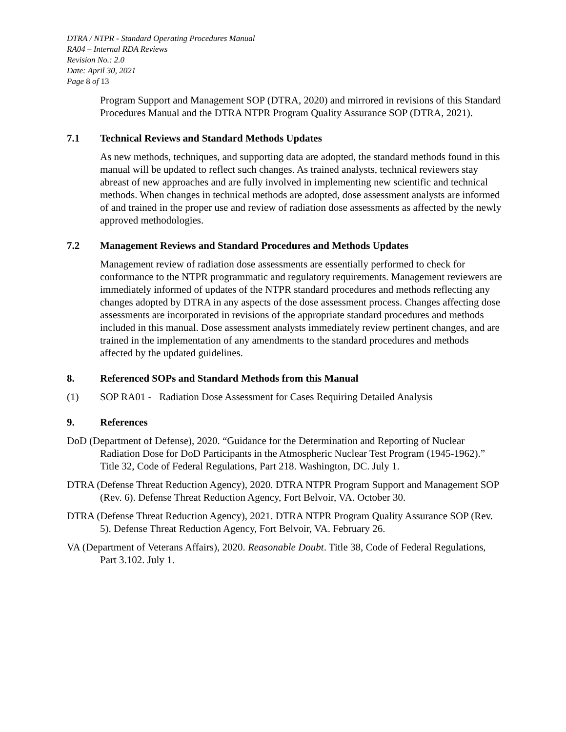DTRA / NTPR - Standard Operating Procedures Manual
RA04 – Internal RDA Reviews
Revision No.: 2.0
Date: April 30, 2021
Page 8 of 13
Program Support and Management SOP (DTRA, 2020) and mirrored in revisions of this Standard Procedures Manual and the DTRA NTPR Program Quality Assurance SOP (DTRA, 2021).
7.1 Technical Reviews and Standard Methods Updates
As new methods, techniques, and supporting data are adopted, the standard methods found in this manual will be updated to reflect such changes. As trained analysts, technical reviewers stay abreast of new approaches and are fully involved in implementing new scientific and technical methods. When changes in technical methods are adopted, dose assessment analysts are informed of and trained in the proper use and review of radiation dose assessments as affected by the newly approved methodologies.
7.2 Management Reviews and Standard Procedures and Methods Updates
Management review of radiation dose assessments are essentially performed to check for conformance to the NTPR programmatic and regulatory requirements. Management reviewers are immediately informed of updates of the NTPR standard procedures and methods reflecting any changes adopted by DTRA in any aspects of the dose assessment process. Changes affecting dose assessments are incorporated in revisions of the appropriate standard procedures and methods included in this manual. Dose assessment analysts immediately review pertinent changes, and are trained in the implementation of any amendments to the standard procedures and methods affected by the updated guidelines.
8. Referenced SOPs and Standard Methods from this Manual
(1) SOP RA01 - Radiation Dose Assessment for Cases Requiring Detailed Analysis
9. References
DoD (Department of Defense), 2020. “Guidance for the Determination and Reporting of Nuclear Radiation Dose for DoD Participants in the Atmospheric Nuclear Test Program (1945-1962).” Title 32, Code of Federal Regulations, Part 218. Washington, DC. July 1.
DTRA (Defense Threat Reduction Agency), 2020. DTRA NTPR Program Support and Management SOP (Rev. 6). Defense Threat Reduction Agency, Fort Belvoir, VA. October 30.
DTRA (Defense Threat Reduction Agency), 2021. DTRA NTPR Program Quality Assurance SOP (Rev. 5). Defense Threat Reduction Agency, Fort Belvoir, VA. February 26.
VA (Department of Veterans Affairs), 2020. Reasonable Doubt. Title 38, Code of Federal Regulations, Part 3.102. July 1.